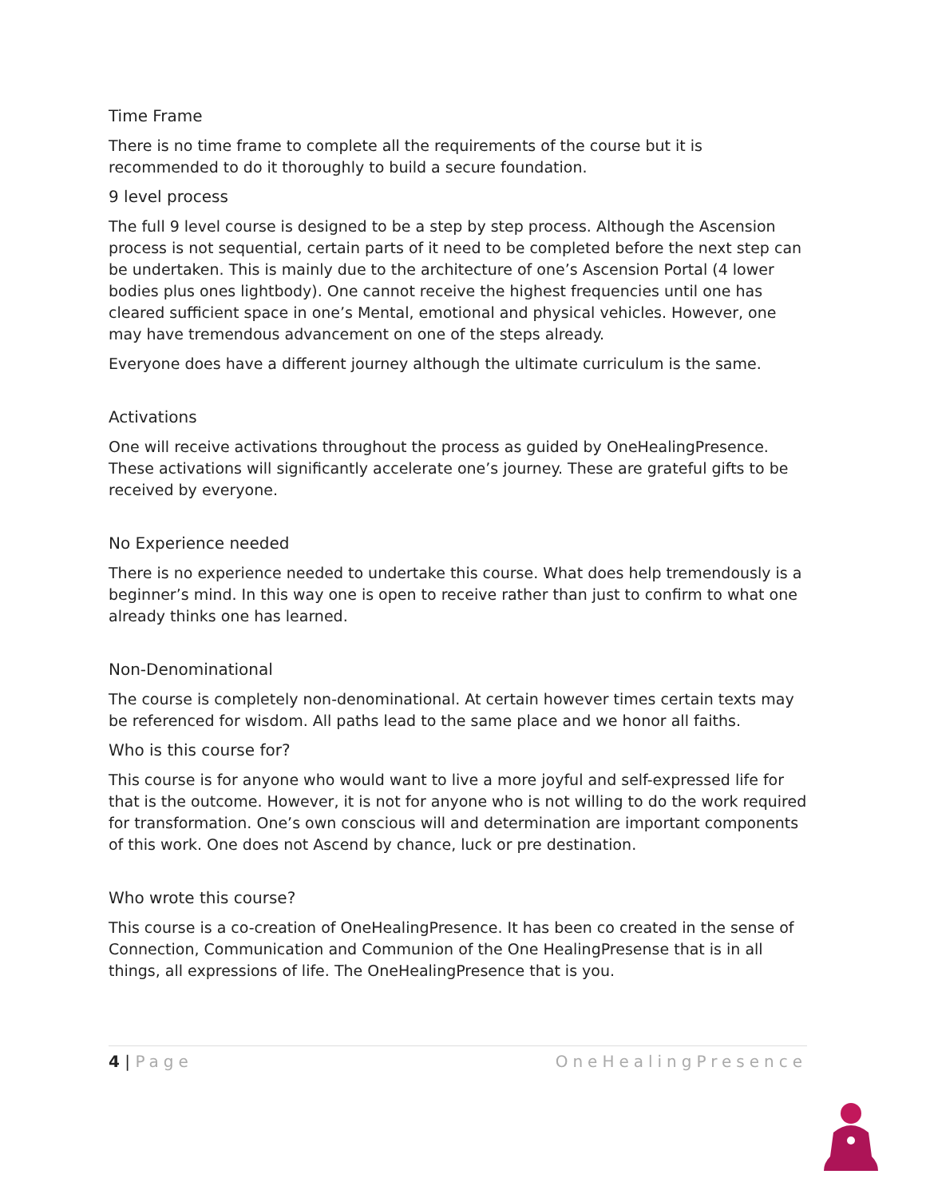Time Frame
There is no time frame to complete all the requirements of the course but it is recommended to do it thoroughly to build a secure foundation.
9 level process
The full 9 level course is designed to be a step by step process. Although the Ascension process is not sequential, certain parts of it need to be completed before the next step can be undertaken. This is mainly due to the architecture of one’s Ascension Portal (4 lower bodies plus ones lightbody). One cannot receive the highest frequencies until one has cleared sufficient space in one’s Mental, emotional and physical vehicles. However, one may have tremendous advancement on one of the steps already.
Everyone does have a different journey although the ultimate curriculum is the same.
Activations
One will receive activations throughout the process as guided by OneHealingPresence. These activations will significantly accelerate one’s journey. These are grateful gifts to be received by everyone.
No Experience needed
There is no experience needed to undertake this course. What does help tremendously is a beginner’s mind. In this way one is open to receive rather than just to confirm to what one already thinks one has learned.
Non-Denominational
The course is completely non-denominational. At certain however times certain texts may be referenced for wisdom. All paths lead to the same place and we honor all faiths.
Who is this course for?
This course is for anyone who would want to live a more joyful and self-expressed life for that is the outcome. However, it is not for anyone who is not willing to do the work required for transformation. One’s own conscious will and determination are important components of this work. One does not Ascend by chance, luck or pre destination.
Who wrote this course?
This course is a co-creation of OneHealingPresence. It has been co created in the sense of Connection, Communication and Communion of the One HealingPresense that is in all things, all expressions of life. The OneHealingPresence that is you.
4 | Page OneHealingPresence